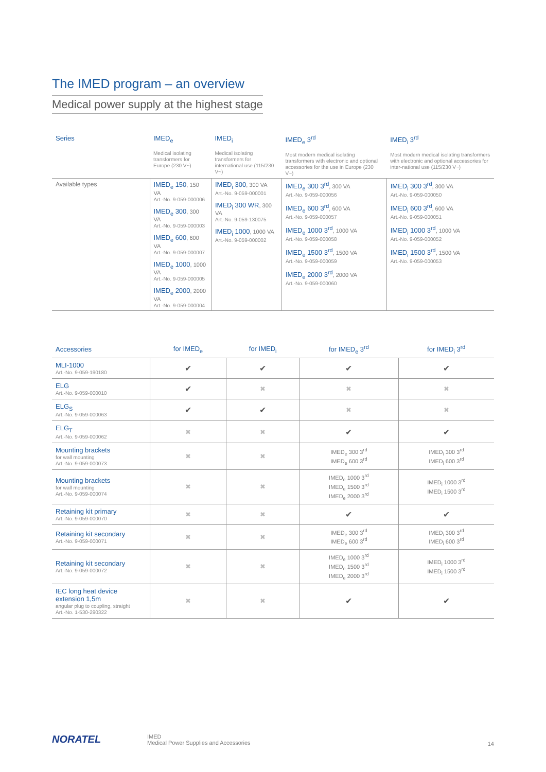The IMED program – an overview
Medical power supply at the highest stage
| Series | IMED<sub>e</sub> Medical isolating transformers for Europe (230 V~) | IMED<sub>i</sub> Medical isolating transformers for international use (115/230 V~) | IMED<sub>e</sub> 3<sup>rd</sup> Most modern medical isolating transformers with electronic and optional accessories for the use in Europe (230 V~) | IMED<sub>i</sub> 3<sup>rd</sup> Most modern medical isolating transformers with electronic and optional accessories for inter-national use (115/230 V~) |
| --- | --- | --- | --- | --- |
| Available types | IMED<sub>e</sub> 150 , 150 VA Art.-No. 9-059-000006 IMED<sub>e</sub> 300 , 300 VA Art.-No. 9-059-000003 IMED<sub>e</sub> 600 , 600 VA Art.-No. 9-059-000007 IMED<sub>e</sub> 1000 , 1000 VA Art.-No. 9-059-000005 IMED<sub>e</sub> 2000 , 2000 VA Art.-No. 9-059-000004 | IMED<sub>i</sub> 300 , 300 VA Art.-No. 9-059-000001 IMED<sub>i</sub> 300 WR , 300 VA Art.-No. 9-059-130075 IMED<sub>i</sub> 1000 , 1000 VA Art.-No. 9-059-000002 | IMED<sub>e</sub> 300 3<sup>rd</sup> , 300 VA Art.-No. 9-059-000056 IMED<sub>e</sub> 600 3<sup>rd</sup> , 600 VA Art.-No. 9-059-000057 IMED<sub>e</sub> 1000 3<sup>rd</sup> , 1000 VA Art.-No. 9-059-000058 IMED<sub>e</sub> 1500 3<sup>rd</sup> , 1500 VA Art.-No. 9-059-000059 IMED<sub>e</sub> 2000 3<sup>rd</sup> , 2000 VA Art.-No. 9-059-000060 | IMED<sub>i</sub> 300 3<sup>rd</sup> , 300 VA Art.-No. 9-059-000050 IMED<sub>i</sub> 600 3<sup>rd</sup> , 600 VA Art.-No. 9-059-000051 IMED<sub>i</sub> 1000 3<sup>rd</sup> , 1000 VA Art.-No. 9-059-000052 IMED<sub>i</sub> 1500 3<sup>rd</sup> , 1500 VA Art.-No. 9-059-000053 |
| Accessories | for IMED<sub>e</sub> | for IMED<sub>i</sub> | for IMED<sub>e</sub> 3<sup>rd</sup> | for IMED<sub>i</sub> 3<sup>rd</sup> |
| --- | --- | --- | --- | --- |
| MLI-1000 Art.-No. 9-059-190180 | ✔ | ✔ | ✔ | ✔ |
| ELG Art.-No. 9-059-000010 | ✔ | ✖ | ✖ | ✖ |
| ELG<sub>S</sub> Art.-No. 9-059-000063 | ✔ | ✔ | ✖ | ✖ |
| ELG<sub>T</sub> Art.-No. 9-059-000062 | ✖ | ✖ | ✔ | ✔ |
| Mounting brackets for wall mounting Art.-No. 9-059-000073 | ✖ | ✖ | IMED<sub>e</sub> 300 3<sup>rd</sup> IMED<sub>e</sub> 600 3<sup>rd</sup> | IMED<sub>i</sub> 300 3<sup>rd</sup> IMED<sub>i</sub> 600 3<sup>rd</sup> |
| Mounting brackets for wall mounting Art.-No. 9-059-000074 | ✖ | ✖ | IMED<sub>e</sub> 1000 3<sup>rd</sup> IMED<sub>e</sub> 1500 3<sup>rd</sup> IMED<sub>e</sub> 2000 3<sup>rd</sup> | IMED<sub>i</sub> 1000 3<sup>rd</sup> IMED<sub>i</sub> 1500 3<sup>rd</sup> |
| Retaining kit primary Art.-No. 9-059-000070 | ✖ | ✖ | ✔ | ✔ |
| Retaining kit secondary Art.-No. 9-059-000071 | ✖ | ✖ | IMED<sub>e</sub> 300 3<sup>rd</sup> IMED<sub>e</sub> 600 3<sup>rd</sup> | IMED<sub>i</sub> 300 3<sup>rd</sup> IMED<sub>i</sub> 600 3<sup>rd</sup> |
| Retaining kit secondary Art.-No. 9-059-000072 | ✖ | ✖ | IMED<sub>e</sub> 1000 3<sup>rd</sup> IMED<sub>e</sub> 1500 3<sup>rd</sup> IMED<sub>e</sub> 2000 3<sup>rd</sup> | IMED<sub>i</sub> 1000 3<sup>rd</sup> IMED<sub>i</sub> 1500 3<sup>rd</sup> |
| IEC long heat device extension 1,5m angular plug to coupling, straight Art.-No. 1-530-290322 | ✖ | ✖ | ✔ | ✔ |
NORATEL
IMED
Medical Power Supplies and Accessories
14